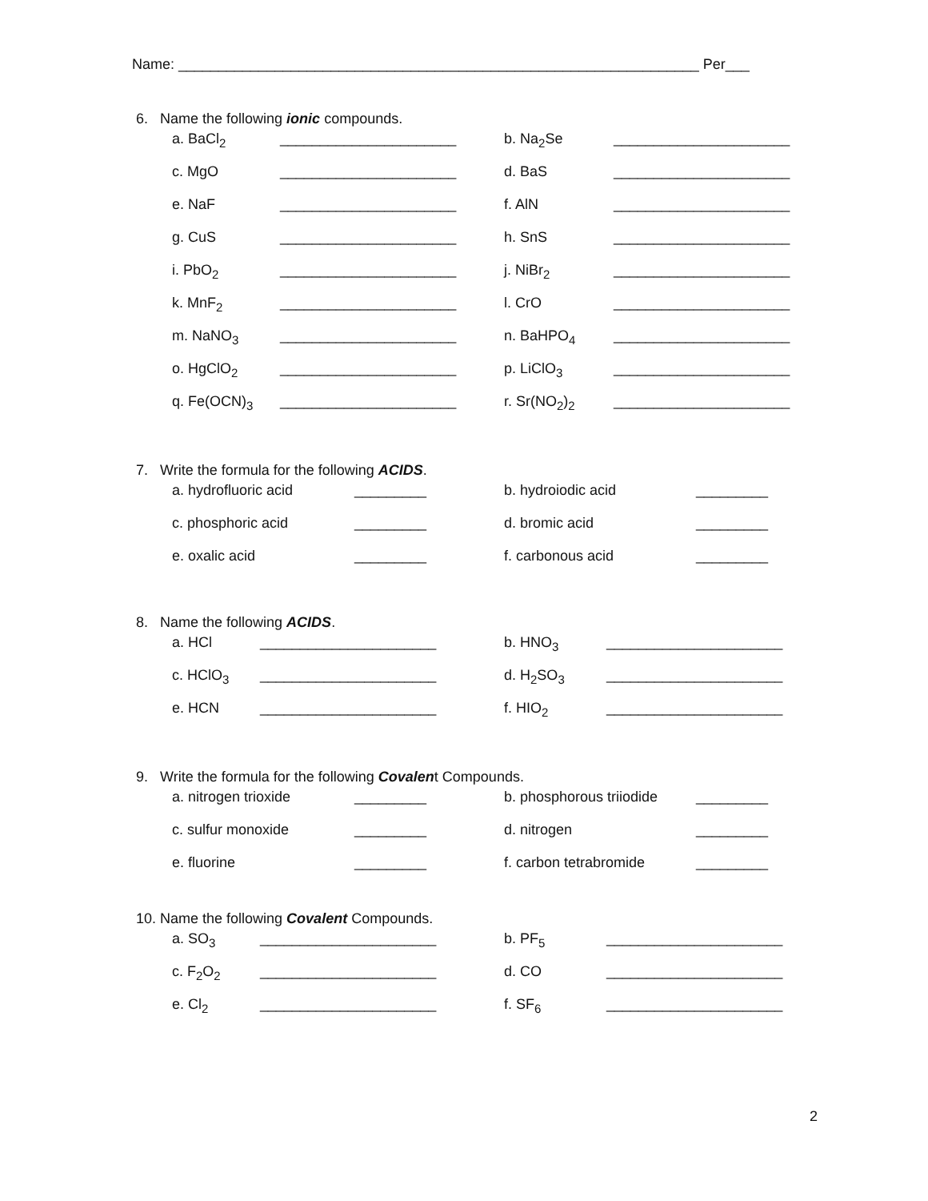Name: _________________________________________________________________ Per___
6. Name the following ionic compounds.
a. BaCl<sub>2</sub> ______________________ b. Na<sub>2</sub>Se ______________________
c. MgO ______________________ d. BaS ______________________
e. NaF ______________________ f. AlN ______________________
g. CuS ______________________ h. SnS ______________________
i. PbO<sub>2</sub> ______________________ j. NiBr<sub>2</sub> ______________________
k. MnF<sub>2</sub> ______________________ l. CrO ______________________
m. NaNO<sub>3</sub> ______________________ n. BaHPO<sub>4</sub> ______________________
o. HgClO<sub>2</sub> ______________________ p. LiClO<sub>3</sub> ______________________
q. Fe(OCN)<sub>3</sub> ______________________ r. Sr(NO<sub>2</sub>)<sub>2</sub> ______________________
7. Write the formula for the following ACIDS.
a. hydrofluoric acid _________ b. hydroiodic acid _________
c. phosphoric acid _________ d. bromic acid _________
e. oxalic acid _________ f. carbonous acid _________
8. Name the following ACIDS.
a. HCl ______________________ b. HNO<sub>3</sub> ______________________
c. HClO<sub>3</sub> ______________________ d. H<sub>2</sub>SO<sub>3</sub> ______________________
e. HCN ______________________ f. HIO<sub>2</sub> ______________________
9. Write the formula for the following Covalent Compounds.
a. nitrogen trioxide _________ b. phosphorous triiodide _________
c. sulfur monoxide _________ d. nitrogen _________
e. fluorine _________ f. carbon tetrabromide _________
10. Name the following Covalent Compounds.
a. SO<sub>3</sub> ______________________ b. PF<sub>5</sub> ______________________
c. F<sub>2</sub>O<sub>2</sub> ______________________ d. CO ______________________
e. Cl<sub>2</sub> ______________________ f. SF<sub>6</sub> ______________________
2